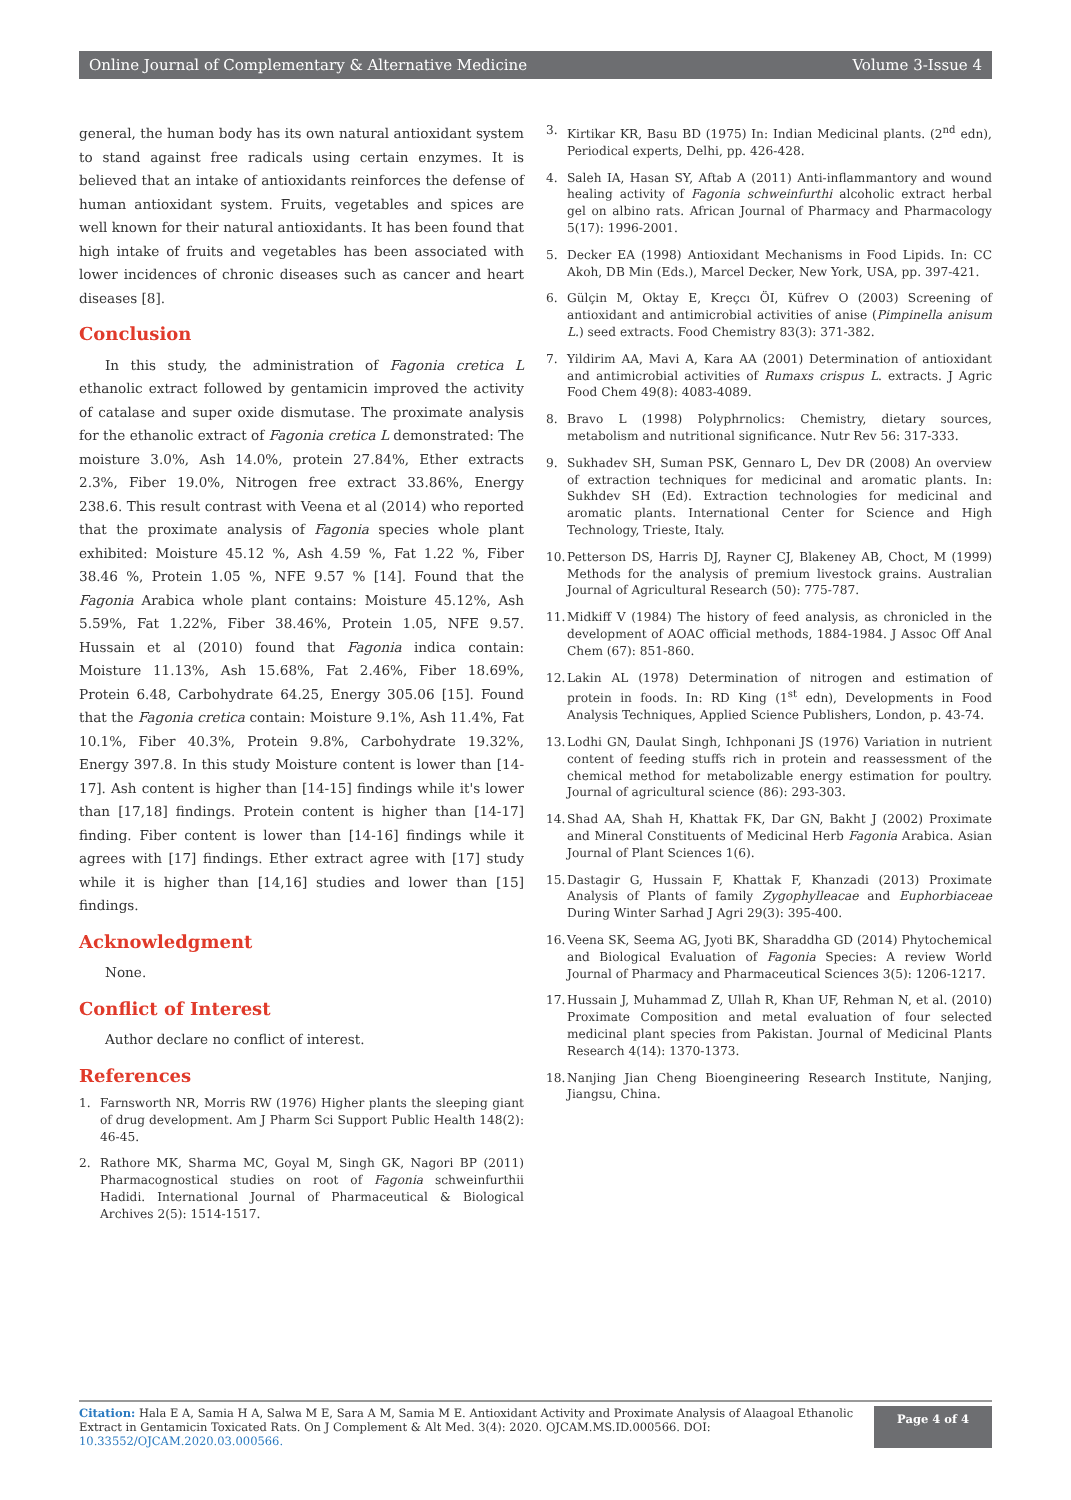Online Journal of Complementary & Alternative Medicine Volume 3-Issue 4
general, the human body has its own natural antioxidant system to stand against free radicals using certain enzymes. It is believed that an intake of antioxidants reinforces the defense of human antioxidant system. Fruits, vegetables and spices are well known for their natural antioxidants. It has been found that high intake of fruits and vegetables has been associated with lower incidences of chronic diseases such as cancer and heart diseases [8].
Conclusion
In this study, the administration of Fagonia cretica L ethanolic extract followed by gentamicin improved the activity of catalase and super oxide dismutase. The proximate analysis for the ethanolic extract of Fagonia cretica L demonstrated: The moisture 3.0%, Ash 14.0%, protein 27.84%, Ether extracts 2.3%, Fiber 19.0%, Nitrogen free extract 33.86%, Energy 238.6. This result contrast with Veena et al (2014) who reported that the proximate analysis of Fagonia species whole plant exhibited: Moisture 45.12 %, Ash 4.59 %, Fat 1.22 %, Fiber 38.46 %, Protein 1.05 %, NFE 9.57 % [14]. Found that the Fagonia Arabica whole plant contains: Moisture 45.12%, Ash 5.59%, Fat 1.22%, Fiber 38.46%, Protein 1.05, NFE 9.57. Hussain et al (2010) found that Fagonia indica contain: Moisture 11.13%, Ash 15.68%, Fat 2.46%, Fiber 18.69%, Protein 6.48, Carbohydrate 64.25, Energy 305.06 [15]. Found that the Fagonia cretica contain: Moisture 9.1%, Ash 11.4%, Fat 10.1%, Fiber 40.3%, Protein 9.8%, Carbohydrate 19.32%, Energy 397.8. In this study Moisture content is lower than [14-17]. Ash content is higher than [14-15] findings while it's lower than [17,18] findings. Protein content is higher than [14-17] finding. Fiber content is lower than [14-16] findings while it agrees with [17] findings. Ether extract agree with [17] study while it is higher than [14,16] studies and lower than [15] findings.
Acknowledgment
None.
Conflict of Interest
Author declare no conflict of interest.
References
1. Farnsworth NR, Morris RW (1976) Higher plants the sleeping giant of drug development. Am J Pharm Sci Support Public Health 148(2): 46-45.
2. Rathore MK, Sharma MC, Goyal M, Singh GK, Nagori BP (2011) Pharmacognostical studies on root of Fagonia schweinfurthii Hadidi. International Journal of Pharmaceutical & Biological Archives 2(5): 1514-1517.
3. Kirtikar KR, Basu BD (1975) In: Indian Medicinal plants. (2<sup>nd</sup> edn), Periodical experts, Delhi, pp. 426-428.
4. Saleh IA, Hasan SY, Aftab A (2011) Anti-inflammantory and wound healing activity of Fagonia schweinfurthi alcoholic extract herbal gel on albino rats. African Journal of Pharmacy and Pharmacology 5(17): 1996-2001.
5. Decker EA (1998) Antioxidant Mechanisms in Food Lipids. In: CC Akoh, DB Min (Eds.), Marcel Decker, New York, USA, pp. 397-421.
6. Gülçin M, Oktay E, Kreçcı ÖI, Küfrev O (2003) Screening of antioxidant and antimicrobial activities of anise (Pimpinella anisum L.) seed extracts. Food Chemistry 83(3): 371-382.
7. Yildirim AA, Mavi A, Kara AA (2001) Determination of antioxidant and antimicrobial activities of Rumaxs crispus L. extracts. J Agric Food Chem 49(8): 4083-4089.
8. Bravo L (1998) Polyphrnolics: Chemistry, dietary sources, metabolism and nutritional significance. Nutr Rev 56: 317-333.
9. Sukhadev SH, Suman PSK, Gennaro L, Dev DR (2008) An overview of extraction techniques for medicinal and aromatic plants. In: Sukhdev SH (Ed). Extraction technologies for medicinal and aromatic plants. International Center for Science and High Technology, Trieste, Italy.
10. Petterson DS, Harris DJ, Rayner CJ, Blakeney AB, Choct, M (1999) Methods for the analysis of premium livestock grains. Australian Journal of Agricultural Research (50): 775-787.
11. Midkiff V (1984) The history of feed analysis, as chronicled in the development of AOAC official methods, 1884-1984. J Assoc Off Anal Chem (67): 851-860.
12. Lakin AL (1978) Determination of nitrogen and estimation of protein in foods. In: RD King (1<sup>st</sup> edn), Developments in Food Analysis Techniques, Applied Science Publishers, London, p. 43-74.
13. Lodhi GN, Daulat Singh, Ichhponani JS (1976) Variation in nutrient content of feeding stuffs rich in protein and reassessment of the chemical method for metabolizable energy estimation for poultry. Journal of agricultural science (86): 293-303.
14. Shad AA, Shah H, Khattak FK, Dar GN, Bakht J (2002) Proximate and Mineral Constituents of Medicinal Herb Fagonia Arabica. Asian Journal of Plant Sciences 1(6).
15. Dastagir G, Hussain F, Khattak F, Khanzadi (2013) Proximate Analysis of Plants of family Zygophylleacae and Euphorbiaceae During Winter Sarhad J Agri 29(3): 395-400.
16. Veena SK, Seema AG, Jyoti BK, Sharaddha GD (2014) Phytochemical and Biological Evaluation of Fagonia Species: A review World Journal of Pharmacy and Pharmaceutical Sciences 3(5): 1206-1217.
17. Hussain J, Muhammad Z, Ullah R, Khan UF, Rehman N, et al. (2010) Proximate Composition and metal evaluation of four selected medicinal plant species from Pakistan. Journal of Medicinal Plants Research 4(14): 1370-1373.
18. Nanjing Jian Cheng Bioengineering Research Institute, Nanjing, Jiangsu, China.
Citation: Hala E A, Samia H A, Salwa M E, Sara A M, Samia M E. Antioxidant Activity and Proximate Analysis of Alaagoal Ethanolic Extract in Gentamicin Toxicated Rats. On J Complement & Alt Med. 3(4): 2020. OJCAM.MS.ID.000566. DOI: 10.33552/OJCAM.2020.03.000566.
Page 4 of 4